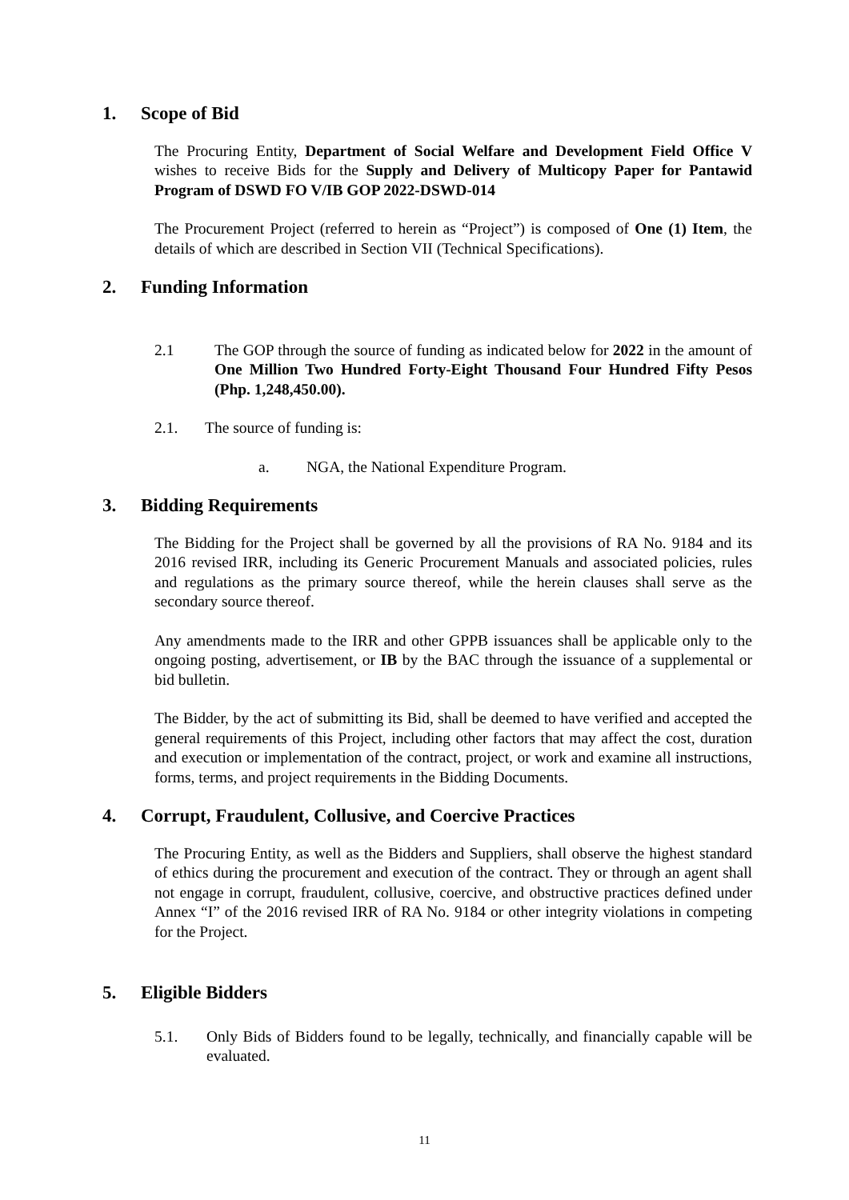1. Scope of Bid
The Procuring Entity, Department of Social Welfare and Development Field Office V wishes to receive Bids for the Supply and Delivery of Multicopy Paper for Pantawid Program of DSWD FO V/IB GOP 2022-DSWD-014
The Procurement Project (referred to herein as “Project”) is composed of One (1) Item, the details of which are described in Section VII (Technical Specifications).
2. Funding Information
2.1 The GOP through the source of funding as indicated below for 2022 in the amount of One Million Two Hundred Forty-Eight Thousand Four Hundred Fifty Pesos (Php. 1,248,450.00).
2.1. The source of funding is:
a. NGA, the National Expenditure Program.
3. Bidding Requirements
The Bidding for the Project shall be governed by all the provisions of RA No. 9184 and its 2016 revised IRR, including its Generic Procurement Manuals and associated policies, rules and regulations as the primary source thereof, while the herein clauses shall serve as the secondary source thereof.
Any amendments made to the IRR and other GPPB issuances shall be applicable only to the ongoing posting, advertisement, or IB by the BAC through the issuance of a supplemental or bid bulletin.
The Bidder, by the act of submitting its Bid, shall be deemed to have verified and accepted the general requirements of this Project, including other factors that may affect the cost, duration and execution or implementation of the contract, project, or work and examine all instructions, forms, terms, and project requirements in the Bidding Documents.
4. Corrupt, Fraudulent, Collusive, and Coercive Practices
The Procuring Entity, as well as the Bidders and Suppliers, shall observe the highest standard of ethics during the procurement and execution of the contract. They or through an agent shall not engage in corrupt, fraudulent, collusive, coercive, and obstructive practices defined under Annex “I” of the 2016 revised IRR of RA No. 9184 or other integrity violations in competing for the Project.
5. Eligible Bidders
5.1. Only Bids of Bidders found to be legally, technically, and financially capable will be evaluated.
11